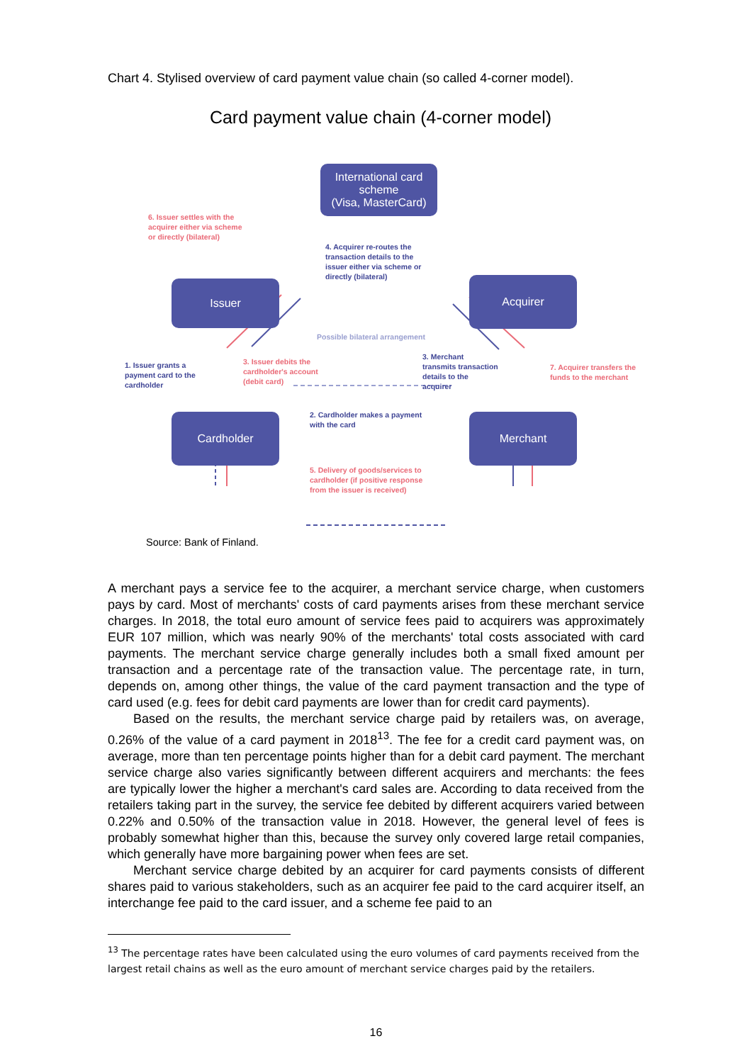Chart 4. Stylised overview of card payment value chain (so called 4-corner model).
Card payment value chain (4-corner model)
International card scheme
(Visa, MasterCard)
6. Issuer settles with the
acquirer either via scheme
or directly (bilateral)
4. Acquirer re-routes the
transaction details to the
issuer either via scheme or
directly (bilateral)
Issuer Acquirer
Possible bilateral arrangement
1. Issuer grants a
payment card to the
cardholder
3. Issuer debits the
cardholder's account
(debit card)
3. Merchant
transmits transaction
details to the
acquirer
7. Acquirer transfers the
funds to the merchant
2. Cardholder makes a payment
with the card
Cardholder Merchant
5. Delivery of goods/services to
cardholder (if positive response
from the issuer is received)
Source: Bank of Finland.
A merchant pays a service fee to the acquirer, a merchant service charge, when customers pays by card. Most of merchants' costs of card payments arises from these merchant service charges. In 2018, the total euro amount of service fees paid to acquirers was approximately EUR 107 million, which was nearly 90% of the merchants' total costs associated with card payments. The merchant service charge generally includes both a small fixed amount per transaction and a percentage rate of the transaction value. The percentage rate, in turn, depends on, among other things, the value of the card payment transaction and the type of card used (e.g. fees for debit card payments are lower than for credit card payments).
Based on the results, the merchant service charge paid by retailers was, on average, 0.26% of the value of a card payment in 2018<sup>13</sup>. The fee for a credit card payment was, on average, more than ten percentage points higher than for a debit card payment. The merchant service charge also varies significantly between different acquirers and merchants: the fees are typically lower the higher a merchant's card sales are. According to data received from the retailers taking part in the survey, the service fee debited by different acquirers varied between 0.22% and 0.50% of the transaction value in 2018. However, the general level of fees is probably somewhat higher than this, because the survey only covered large retail companies, which generally have more bargaining power when fees are set.
Merchant service charge debited by an acquirer for card payments consists of different shares paid to various stakeholders, such as an acquirer fee paid to the card acquirer itself, an interchange fee paid to the card issuer, and a scheme fee paid to an
<sup>13</sup> The percentage rates have been calculated using the euro volumes of card payments received from the largest retail chains as well as the euro amount of merchant service charges paid by the retailers.
16